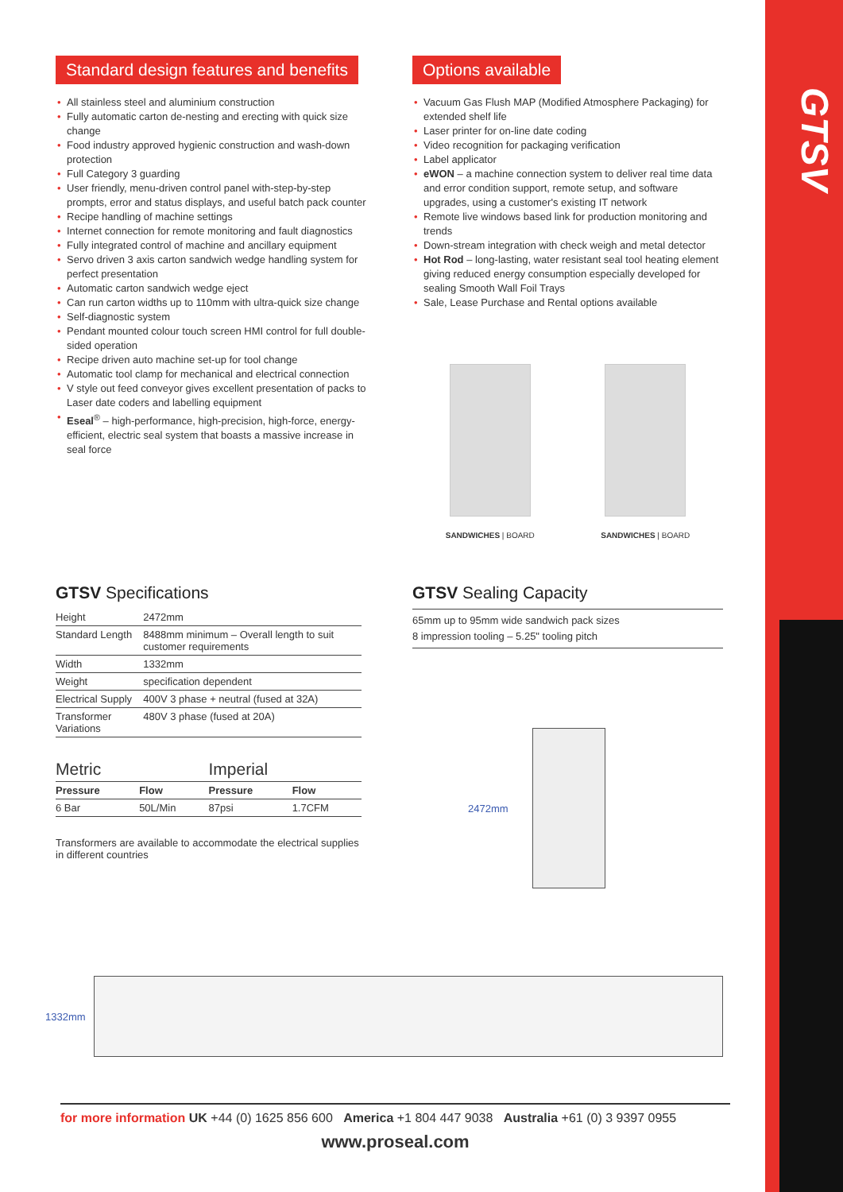GTSV
Standard design features and benefits
• All stainless steel and aluminium construction
• Fully automatic carton de-nesting and erecting with quick size change
• Food industry approved hygienic construction and wash-down protection
• Full Category 3 guarding
• User friendly, menu-driven control panel with-step-by-step prompts, error and status displays, and useful batch pack counter
• Recipe handling of machine settings
• Internet connection for remote monitoring and fault diagnostics
• Fully integrated control of machine and ancillary equipment
• Servo driven 3 axis carton sandwich wedge handling system for perfect presentation
• Automatic carton sandwich wedge eject
• Can run carton widths up to 110mm with ultra-quick size change
• Self-diagnostic system
• Pendant mounted colour touch screen HMI control for full double-sided operation
• Recipe driven auto machine set-up for tool change
• Automatic tool clamp for mechanical and electrical connection
• V style out feed conveyor gives excellent presentation of packs to Laser date coders and labelling equipment
• Eseal<sup>®</sup> – high-performance, high-precision, high-force, energy-efficient, electric seal system that boasts a massive increase in seal force
Options available
• Vacuum Gas Flush MAP (Modified Atmosphere Packaging) for extended shelf life
• Laser printer for on-line date coding
• Video recognition for packaging verification
• Label applicator
• eWON – a machine connection system to deliver real time data and error condition support, remote setup, and software upgrades, using a customer's existing IT network
• Remote live windows based link for production monitoring and trends
• Down-stream integration with check weigh and metal detector
• Hot Rod – long-lasting, water resistant seal tool heating element giving reduced energy consumption especially developed for sealing Smooth Wall Foil Trays
• Sale, Lease Purchase and Rental options available
SANDWICHES | BOARD SANDWICHES | BOARD
GTSV Specifications
| Height | 2472mm |
| Standard Length | 8488mm minimum – Overall length to suit customer requirements |
| Width | 1332mm |
| Weight | specification dependent |
| Electrical Supply | 400V 3 phase + neutral (fused at 32A) |
| Transformer Variations | 480V 3 phase (fused at 20A) |
| Metric | | Imperial | |
| Pressure | Flow | Pressure | Flow |
| 6 Bar | 50L/Min | 87psi | 1.7CFM |
Transformers are available to accommodate the electrical supplies in different countries
GTSV Sealing Capacity
65mm up to 95mm wide sandwich pack sizes
8 impression tooling – 5.25" tooling pitch
2472mm
1332mm
for more information UK +44 (0) 1625 856 600 America +1 804 447 9038 Australia +61 (0) 3 9397 0955
www.proseal.com